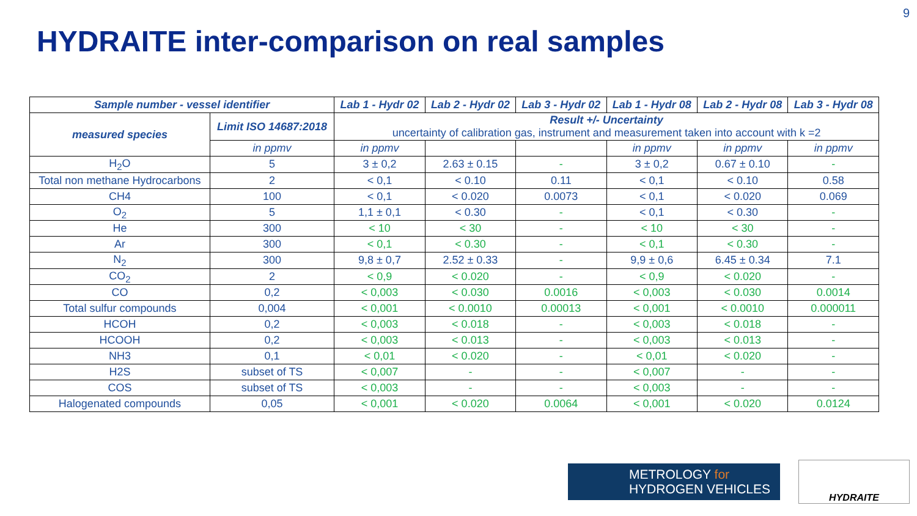9
HYDRAITE inter-comparison on real samples
| Sample number - vessel identifier | | Lab 1 - Hydr 02 | Lab 2 - Hydr 02 | Lab 3 - Hydr 02 | Lab 1 - Hydr 08 | Lab 2 - Hydr 08 | Lab 3 - Hydr 08 |
| --- | --- | --- | --- | --- | --- | --- | --- |
| measured species | Limit ISO 14687:2018 | Result +/- Uncertainty uncertainty of calibration gas, instrument and measurement taken into account with k =2 | | | | | |
| | in ppmv | in ppmv | | | in ppmv | in ppmv | in ppmv |
| H<sub>2</sub>O | 5 | 3 ± 0,2 | 2.63 ± 0.15 | - | 3 ± 0,2 | 0.67 ± 0.10 | - |
| Total non methane Hydrocarbons | 2 | < 0,1 | < 0.10 | 0.11 | < 0,1 | < 0.10 | 0.58 |
| CH4 | 100 | < 0,1 | < 0.020 | 0.0073 | < 0,1 | < 0.020 | 0.069 |
| O<sub>2</sub> | 5 | 1,1 ± 0,1 | < 0.30 | - | < 0,1 | < 0.30 | - |
| He | 300 | < 10 | < 30 | - | < 10 | < 30 | - |
| Ar | 300 | < 0,1 | < 0.30 | - | < 0,1 | < 0.30 | - |
| N<sub>2</sub> | 300 | 9,8 ± 0,7 | 2.52 ± 0.33 | - | 9,9 ± 0,6 | 6.45 ± 0.34 | 7.1 |
| CO<sub>2</sub> | 2 | < 0,9 | < 0.020 | - | < 0,9 | < 0.020 | - |
| CO | 0,2 | < 0,003 | < 0.030 | 0.0016 | < 0,003 | < 0.030 | 0.0014 |
| Total sulfur compounds | 0,004 | < 0,001 | < 0.0010 | 0.00013 | < 0,001 | < 0.0010 | 0.000011 |
| HCOH | 0,2 | < 0,003 | < 0.018 | - | < 0,003 | < 0.018 | - |
| HCOOH | 0,2 | < 0,003 | < 0.013 | - | < 0,003 | < 0.013 | - |
| NH3 | 0,1 | < 0,01 | < 0.020 | - | < 0,01 | < 0.020 | - |
| H2S | subset of TS | < 0,007 | - | - | < 0,007 | - | - |
| COS | subset of TS | < 0,003 | - | - | < 0,003 | - | - |
| Halogenated compounds | 0,05 | < 0,001 | < 0.020 | 0.0064 | < 0,001 | < 0.020 | 0.0124 |
METROLOGY for
HYDROGEN VEHICLES
HYDRAITE